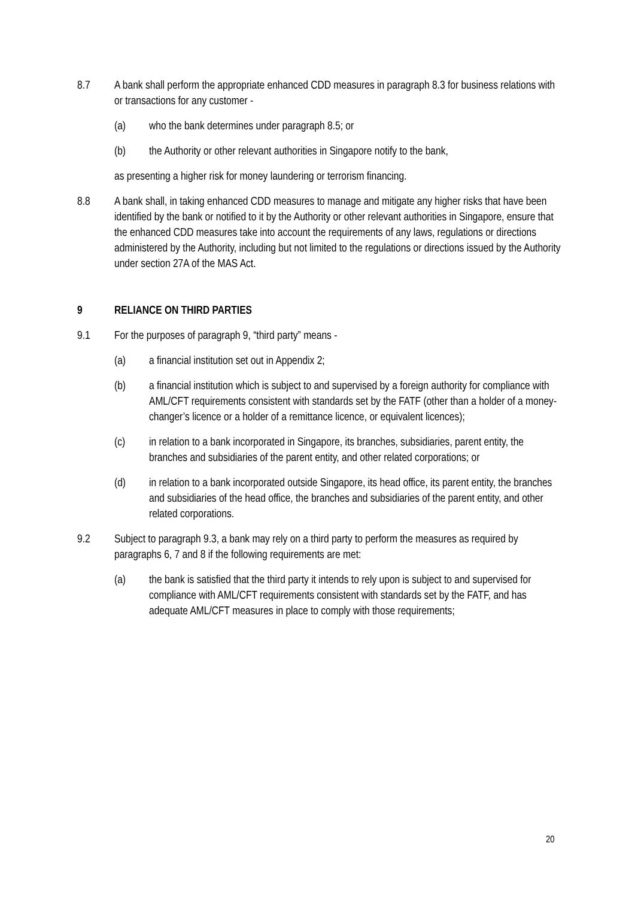8.7 A bank shall perform the appropriate enhanced CDD measures in paragraph 8.3 for business relations with or transactions for any customer -
(a) who the bank determines under paragraph 8.5; or
(b) the Authority or other relevant authorities in Singapore notify to the bank,
as presenting a higher risk for money laundering or terrorism financing.
8.8 A bank shall, in taking enhanced CDD measures to manage and mitigate any higher risks that have been identified by the bank or notified to it by the Authority or other relevant authorities in Singapore, ensure that the enhanced CDD measures take into account the requirements of any laws, regulations or directions administered by the Authority, including but not limited to the regulations or directions issued by the Authority under section 27A of the MAS Act.
9 RELIANCE ON THIRD PARTIES
9.1 For the purposes of paragraph 9, “third party” means -
(a) a financial institution set out in Appendix 2;
(b) a financial institution which is subject to and supervised by a foreign authority for compliance with AML/CFT requirements consistent with standards set by the FATF (other than a holder of a money-changer’s licence or a holder of a remittance licence, or equivalent licences);
(c) in relation to a bank incorporated in Singapore, its branches, subsidiaries, parent entity, the branches and subsidiaries of the parent entity, and other related corporations; or
(d) in relation to a bank incorporated outside Singapore, its head office, its parent entity, the branches and subsidiaries of the head office, the branches and subsidiaries of the parent entity, and other related corporations.
9.2 Subject to paragraph 9.3, a bank may rely on a third party to perform the measures as required by paragraphs 6, 7 and 8 if the following requirements are met:
(a) the bank is satisfied that the third party it intends to rely upon is subject to and supervised for compliance with AML/CFT requirements consistent with standards set by the FATF, and has adequate AML/CFT measures in place to comply with those requirements;
20